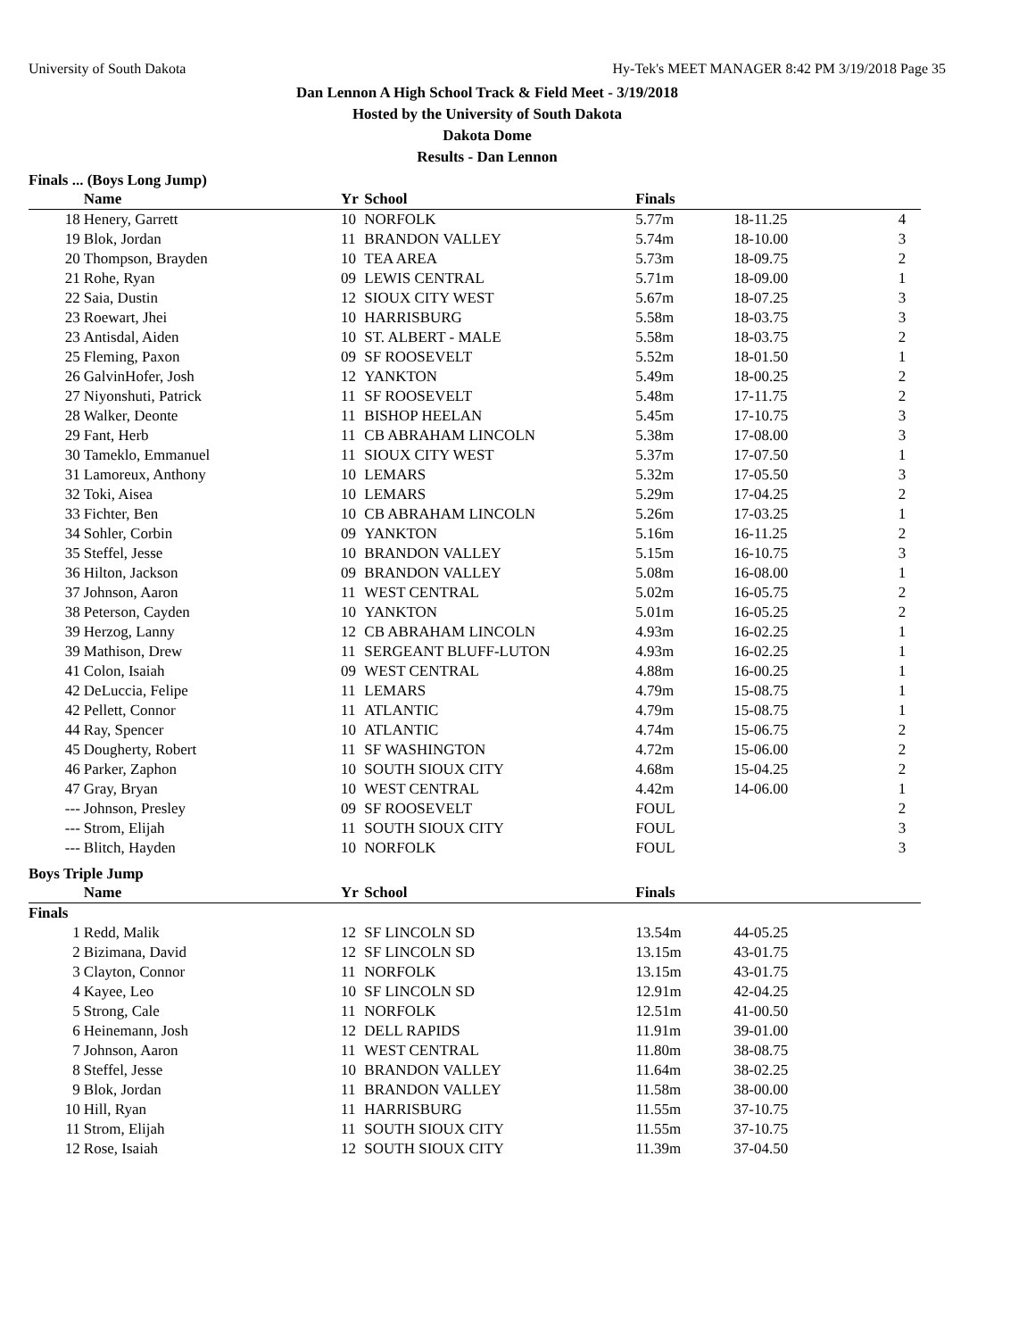University of South Dakota Hy-Tek's MEET MANAGER 8:42 PM 3/19/2018 Page 35
Dan Lennon A High School Track & Field Meet - 3/19/2018
Hosted by the University of South Dakota
Dakota Dome
Results - Dan Lennon
Finals ... (Boys Long Jump)
| | Name | Yr | School | Finals | | |
| --- | --- | --- | --- | --- | --- | --- |
| 18 | Henery, Garrett | 10 | NORFOLK | 5.77m | 18-11.25 | 4 |
| 19 | Blok, Jordan | 11 | BRANDON VALLEY | 5.74m | 18-10.00 | 3 |
| 20 | Thompson, Brayden | 10 | TEA AREA | 5.73m | 18-09.75 | 2 |
| 21 | Rohe, Ryan | 09 | LEWIS CENTRAL | 5.71m | 18-09.00 | 1 |
| 22 | Saia, Dustin | 12 | SIOUX CITY WEST | 5.67m | 18-07.25 | 3 |
| 23 | Roewart, Jhei | 10 | HARRISBURG | 5.58m | 18-03.75 | 3 |
| 23 | Antisdal, Aiden | 10 | ST. ALBERT - MALE | 5.58m | 18-03.75 | 2 |
| 25 | Fleming, Paxon | 09 | SF ROOSEVELT | 5.52m | 18-01.50 | 1 |
| 26 | GalvinHofer, Josh | 12 | YANKTON | 5.49m | 18-00.25 | 2 |
| 27 | Niyonshuti, Patrick | 11 | SF ROOSEVELT | 5.48m | 17-11.75 | 2 |
| 28 | Walker, Deonte | 11 | BISHOP HEELAN | 5.45m | 17-10.75 | 3 |
| 29 | Fant, Herb | 11 | CB ABRAHAM LINCOLN | 5.38m | 17-08.00 | 3 |
| 30 | Tameklo, Emmanuel | 11 | SIOUX CITY WEST | 5.37m | 17-07.50 | 1 |
| 31 | Lamoreux, Anthony | 10 | LEMARS | 5.32m | 17-05.50 | 3 |
| 32 | Toki, Aisea | 10 | LEMARS | 5.29m | 17-04.25 | 2 |
| 33 | Fichter, Ben | 10 | CB ABRAHAM LINCOLN | 5.26m | 17-03.25 | 1 |
| 34 | Sohler, Corbin | 09 | YANKTON | 5.16m | 16-11.25 | 2 |
| 35 | Steffel, Jesse | 10 | BRANDON VALLEY | 5.15m | 16-10.75 | 3 |
| 36 | Hilton, Jackson | 09 | BRANDON VALLEY | 5.08m | 16-08.00 | 1 |
| 37 | Johnson, Aaron | 11 | WEST CENTRAL | 5.02m | 16-05.75 | 2 |
| 38 | Peterson, Cayden | 10 | YANKTON | 5.01m | 16-05.25 | 2 |
| 39 | Herzog, Lanny | 12 | CB ABRAHAM LINCOLN | 4.93m | 16-02.25 | 1 |
| 39 | Mathison, Drew | 11 | SERGEANT BLUFF-LUTON | 4.93m | 16-02.25 | 1 |
| 41 | Colon, Isaiah | 09 | WEST CENTRAL | 4.88m | 16-00.25 | 1 |
| 42 | DeLuccia, Felipe | 11 | LEMARS | 4.79m | 15-08.75 | 1 |
| 42 | Pellett, Connor | 11 | ATLANTIC | 4.79m | 15-08.75 | 1 |
| 44 | Ray, Spencer | 10 | ATLANTIC | 4.74m | 15-06.75 | 2 |
| 45 | Dougherty, Robert | 11 | SF WASHINGTON | 4.72m | 15-06.00 | 2 |
| 46 | Parker, Zaphon | 10 | SOUTH SIOUX CITY | 4.68m | 15-04.25 | 2 |
| 47 | Gray, Bryan | 10 | WEST CENTRAL | 4.42m | 14-06.00 | 1 |
| --- | Johnson, Presley | 09 | SF ROOSEVELT | FOUL | | 2 |
| --- | Strom, Elijah | 11 | SOUTH SIOUX CITY | FOUL | | 3 |
| --- | Blitch, Hayden | 10 | NORFOLK | FOUL | | 3 |
Boys Triple Jump
| | Name | Yr | School | Finals | | |
| --- | --- | --- | --- | --- | --- | --- |
| Finals | | | | | | |
| 1 | Redd, Malik | 12 | SF LINCOLN SD | 13.54m | 44-05.25 | |
| 2 | Bizimana, David | 12 | SF LINCOLN SD | 13.15m | 43-01.75 | |
| 3 | Clayton, Connor | 11 | NORFOLK | 13.15m | 43-01.75 | |
| 4 | Kayee, Leo | 10 | SF LINCOLN SD | 12.91m | 42-04.25 | |
| 5 | Strong, Cale | 11 | NORFOLK | 12.51m | 41-00.50 | |
| 6 | Heinemann, Josh | 12 | DELL RAPIDS | 11.91m | 39-01.00 | |
| 7 | Johnson, Aaron | 11 | WEST CENTRAL | 11.80m | 38-08.75 | |
| 8 | Steffel, Jesse | 10 | BRANDON VALLEY | 11.64m | 38-02.25 | |
| 9 | Blok, Jordan | 11 | BRANDON VALLEY | 11.58m | 38-00.00 | |
| 10 | Hill, Ryan | 11 | HARRISBURG | 11.55m | 37-10.75 | |
| 11 | Strom, Elijah | 11 | SOUTH SIOUX CITY | 11.55m | 37-10.75 | |
| 12 | Rose, Isaiah | 12 | SOUTH SIOUX CITY | 11.39m | 37-04.50 | |